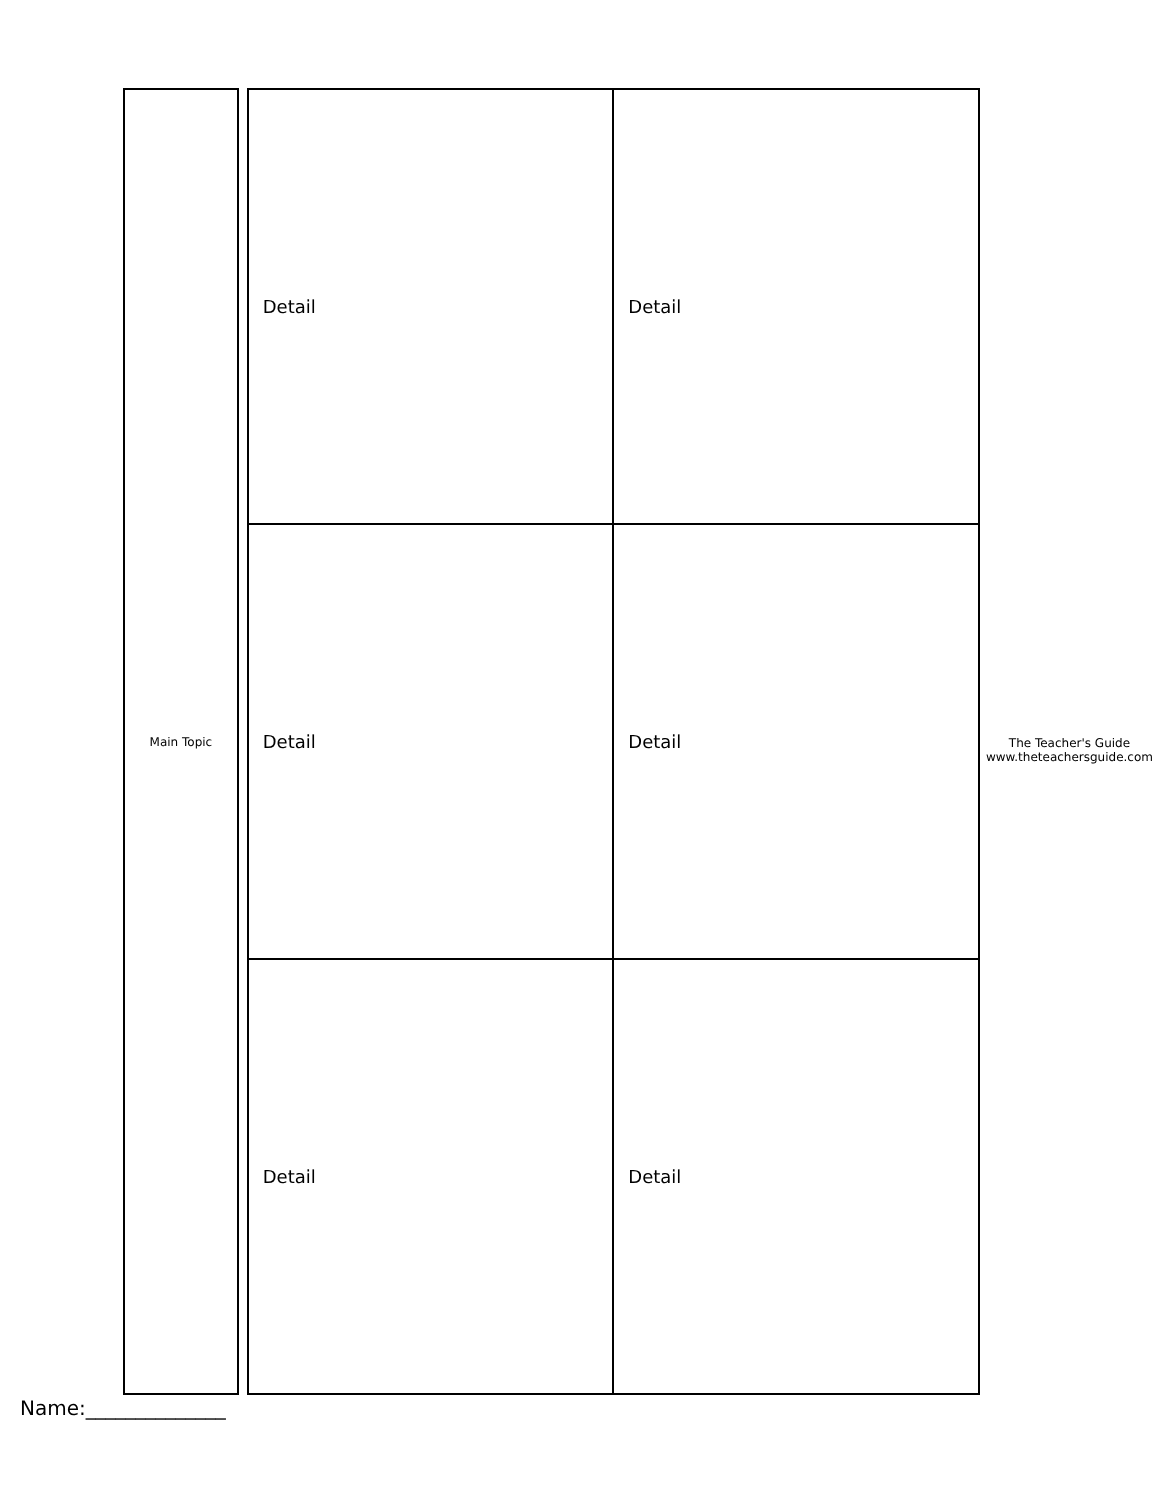Name:______________
Main Topic
| Detail | Detail |
| Detail | Detail |
| Detail | Detail |
The Teacher's Guide www.theteachersguide.com